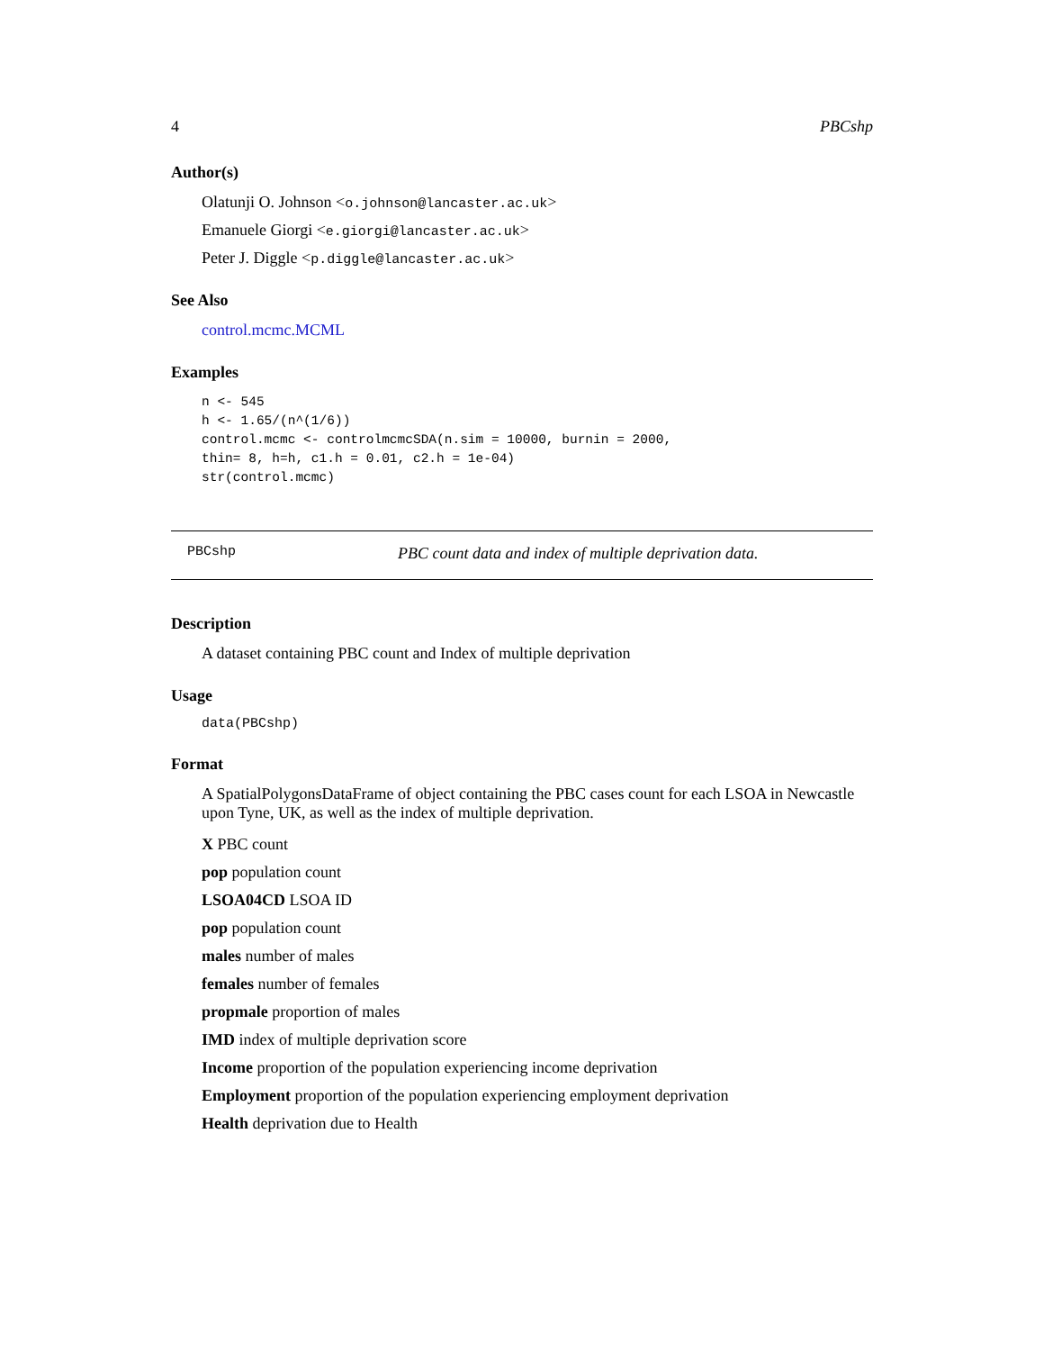4 PBCshp
Author(s)
Olatunji O. Johnson <o.johnson@lancaster.ac.uk>
Emanuele Giorgi <e.giorgi@lancaster.ac.uk>
Peter J. Diggle <p.diggle@lancaster.ac.uk>
See Also
control.mcmc.MCML
Examples
n <- 545
h <- 1.65/(n^(1/6))
control.mcmc <- controlmcmcSDA(n.sim = 10000, burnin = 2000,
thin= 8, h=h, c1.h = 0.01, c2.h = 1e-04)
str(control.mcmc)
PBCshp PBC count data and index of multiple deprivation data.
Description
A dataset containing PBC count and Index of multiple deprivation
Usage
data(PBCshp)
Format
A SpatialPolygonsDataFrame of object containing the PBC cases count for each LSOA in Newcastle upon Tyne, UK, as well as the index of multiple deprivation.
X PBC count
pop population count
LSOA04CD LSOA ID
pop population count
males number of males
females number of females
propmale proportion of males
IMD index of multiple deprivation score
Income proportion of the population experiencing income deprivation
Employment proportion of the population experiencing employment deprivation
Health deprivation due to Health